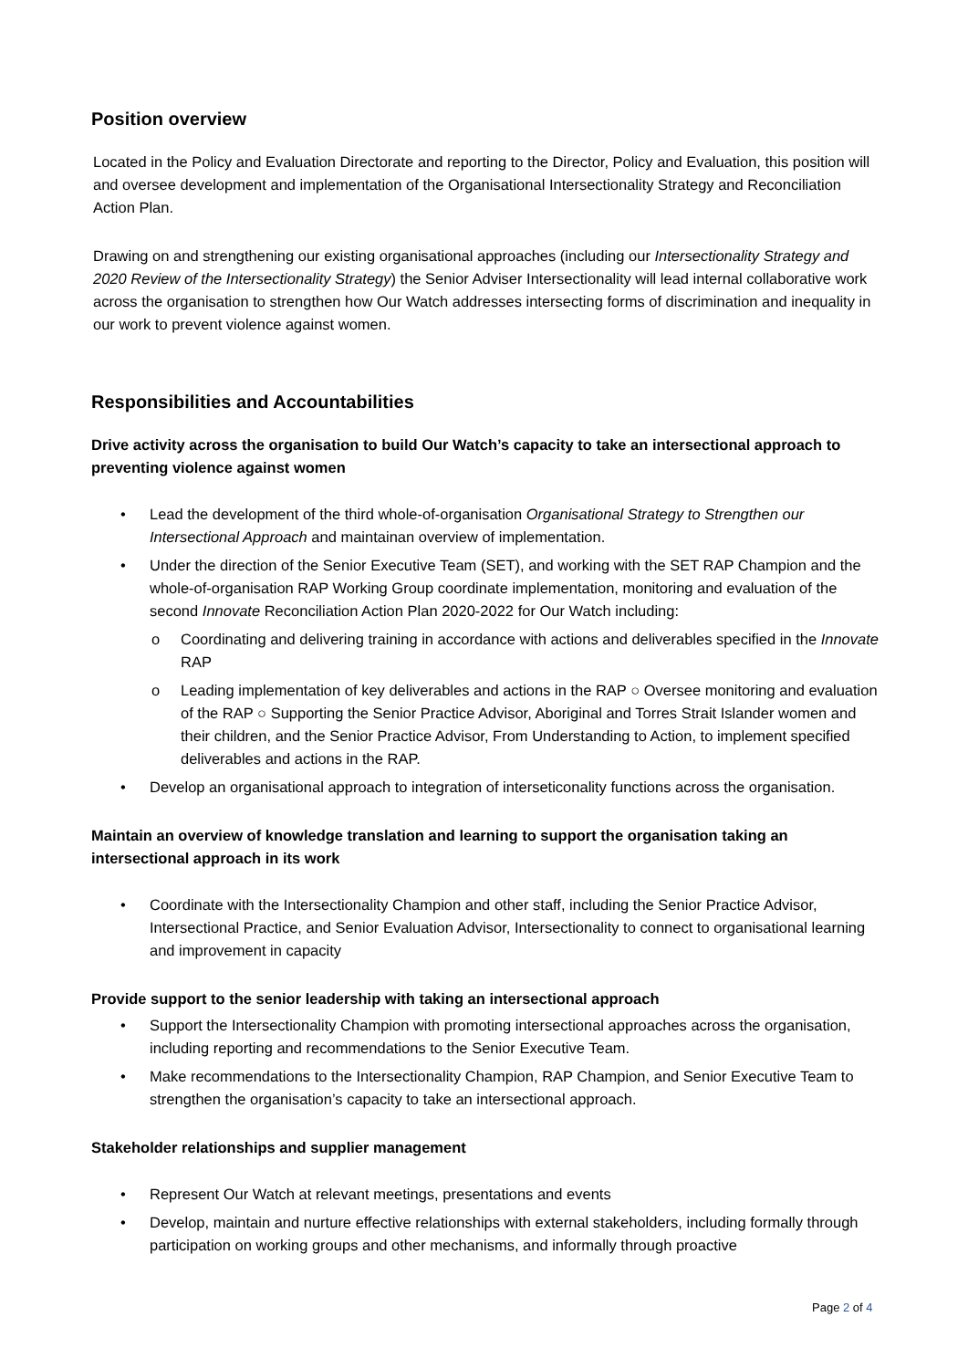Position overview
Located in the Policy and Evaluation Directorate and reporting to the Director, Policy and Evaluation, this position will and oversee development and implementation of the Organisational Intersectionality Strategy and Reconciliation Action Plan.
Drawing on and strengthening our existing organisational approaches (including our Intersectionality Strategy and 2020 Review of the Intersectionality Strategy) the Senior Adviser Intersectionality will lead internal collaborative work across the organisation to strengthen how Our Watch addresses intersecting forms of discrimination and inequality in our work to prevent violence against women.
Responsibilities and Accountabilities
Drive activity across the organisation to build Our Watch’s capacity to take an intersectional approach to preventing violence against women
Lead the development of the third whole-of-organisation Organisational Strategy to Strengthen our Intersectional Approach and maintainan overview of implementation.
Under the direction of the Senior Executive Team (SET), and working with the SET RAP Champion and the whole-of-organisation RAP Working Group coordinate implementation, monitoring and evaluation of the second Innovate Reconciliation Action Plan 2020-2022 for Our Watch including:
Coordinating and delivering training in accordance with actions and deliverables specified in the Innovate RAP
Leading implementation of key deliverables and actions in the RAP ○ Oversee monitoring and evaluation of the RAP ○ Supporting the Senior Practice Advisor, Aboriginal and Torres Strait Islander women and their children, and the Senior Practice Advisor, From Understanding to Action, to implement specified deliverables and actions in the RAP.
Develop an organisational approach to integration of interseticonality functions across the organisation.
Maintain an overview of knowledge translation and learning to support the organisation taking an intersectional approach in its work
Coordinate with the Intersectionality Champion and other staff, including the Senior Practice Advisor, Intersectional Practice, and Senior Evaluation Advisor, Intersectionality to connect to organisational learning and improvement in capacity
Provide support to the senior leadership with taking an intersectional approach
Support the Intersectionality Champion with promoting intersectional approaches across the organisation, including reporting and recommendations to the Senior Executive Team.
Make recommendations to the Intersectionality Champion, RAP Champion, and Senior Executive Team to strengthen the organisation’s capacity to take an intersectional approach.
Stakeholder relationships and supplier management
Represent Our Watch at relevant meetings, presentations and events
Develop, maintain and nurture effective relationships with external stakeholders, including formally through participation on working groups and other mechanisms, and informally through proactive
Page 2 of 4